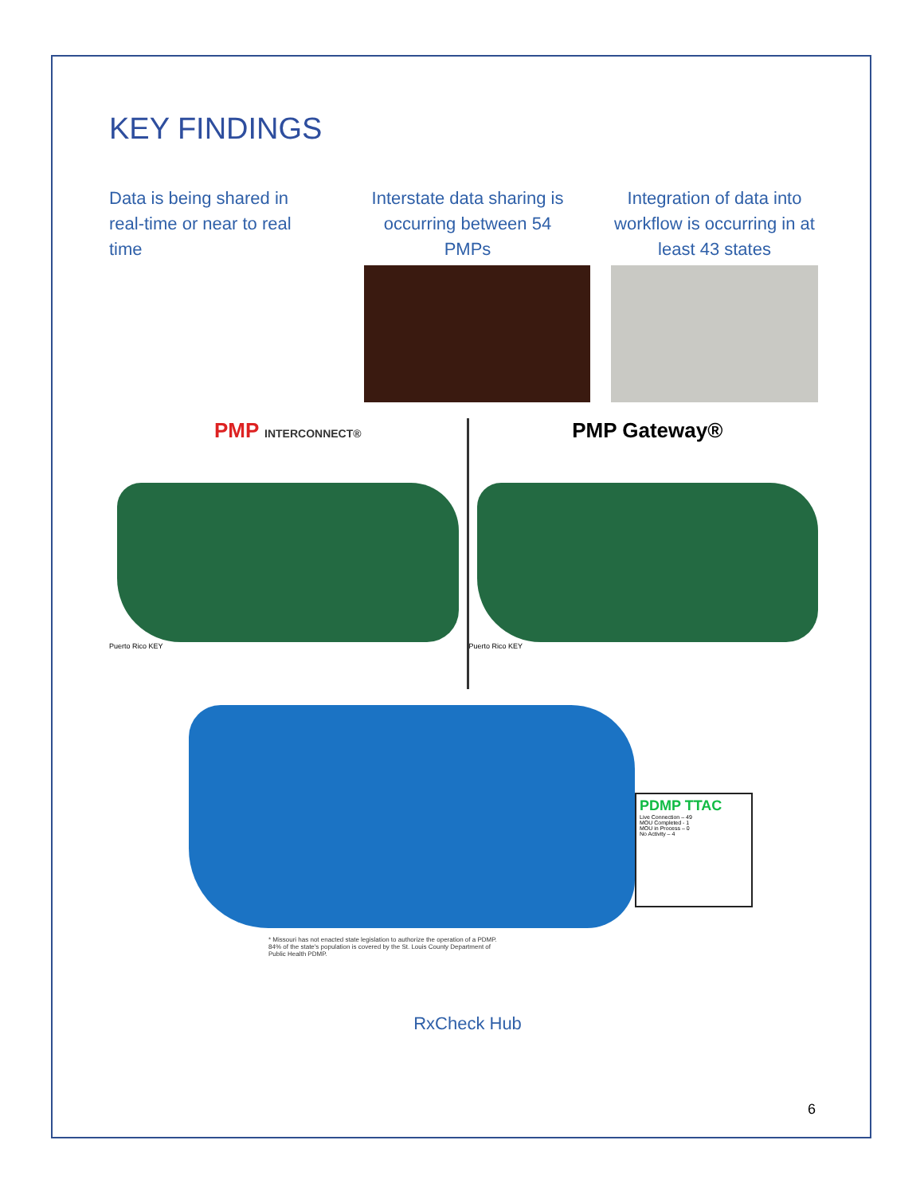KEY FINDINGS
Data is being shared in real-time or near to real time
Interstate data sharing is occurring between 54 PMPs
Integration of data into workflow is occurring in at least 43 states
PMP INTERCONNECT®
Puerto Rico KEY
PMP Gateway®
Puerto Rico KEY
PDMP TTAC
Live Connection – 49
MOU Completed - 1
MOU in Process – 0
No Activity – 4
* Missouri has not enacted state legislation to authorize the operation of a PDMP. 84% of the state's population is covered by the St. Louis County Department of Public Health PDMP.
RxCheck Hub
6